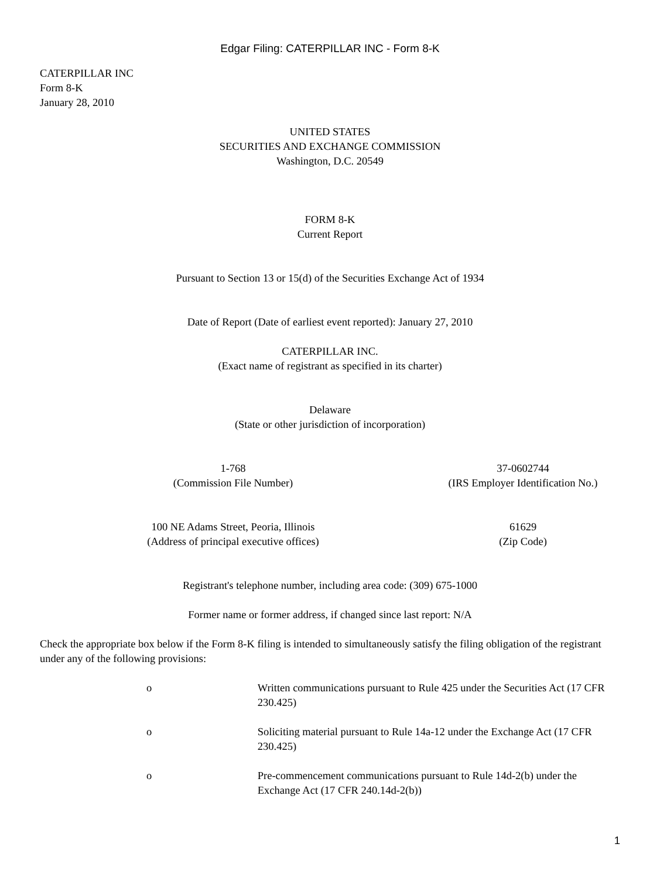Edgar Filing: CATERPILLAR INC - Form 8-K
CATERPILLAR INC
Form 8-K
January 28, 2010
UNITED STATES
SECURITIES AND EXCHANGE COMMISSION
Washington, D.C. 20549
FORM 8-K
Current Report
Pursuant to Section 13 or 15(d) of the Securities Exchange Act of 1934
Date of Report (Date of earliest event reported): January 27, 2010
CATERPILLAR INC.
(Exact name of registrant as specified in its charter)
Delaware
(State or other jurisdiction of incorporation)
1-768
(Commission File Number)
37-0602744
(IRS Employer Identification No.)
100 NE Adams Street, Peoria, Illinois
(Address of principal executive offices)
61629
(Zip Code)
Registrant's telephone number, including area code: (309) 675-1000
Former name or former address, if changed since last report: N/A
Check the appropriate box below if the Form 8-K filing is intended to simultaneously satisfy the filing obligation of the registrant under any of the following provisions:
o Written communications pursuant to Rule 425 under the Securities Act (17 CFR 230.425)
o Soliciting material pursuant to Rule 14a-12 under the Exchange Act (17 CFR 230.425)
o Pre-commencement communications pursuant to Rule 14d-2(b) under the Exchange Act (17 CFR 240.14d-2(b))
1